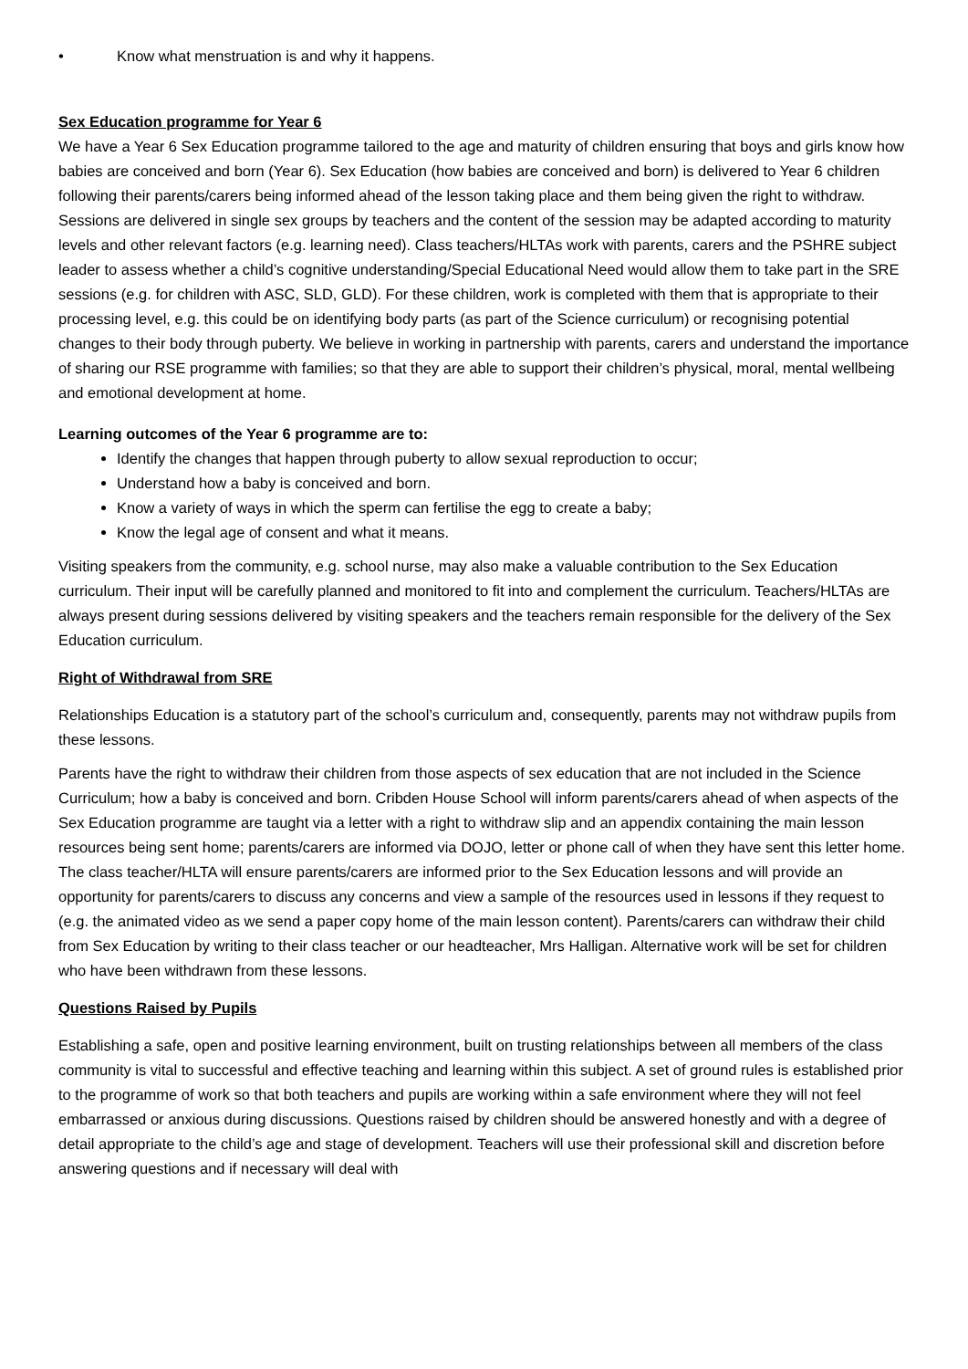• Know what menstruation is and why it happens.
Sex Education programme for Year 6
We have a Year 6 Sex Education programme tailored to the age and maturity of children ensuring that boys and girls know how babies are conceived and born (Year 6). Sex Education (how babies are conceived and born) is delivered to Year 6 children following their parents/carers being informed ahead of the lesson taking place and them being given the right to withdraw. Sessions are delivered in single sex groups by teachers and the content of the session may be adapted according to maturity levels and other relevant factors (e.g. learning need). Class teachers/HLTAs work with parents, carers and the PSHRE subject leader to assess whether a child’s cognitive understanding/Special Educational Need would allow them to take part in the SRE sessions (e.g. for children with ASC, SLD, GLD). For these children, work is completed with them that is appropriate to their processing level, e.g. this could be on identifying body parts (as part of the Science curriculum) or recognising potential changes to their body through puberty. We believe in working in partnership with parents, carers and understand the importance of sharing our RSE programme with families; so that they are able to support their children’s physical, moral, mental wellbeing and emotional development at home.
Learning outcomes of the Year 6 programme are to:
Identify the changes that happen through puberty to allow sexual reproduction to occur;
Understand how a baby is conceived and born.
Know a variety of ways in which the sperm can fertilise the egg to create a baby;
Know the legal age of consent and what it means.
Visiting speakers from the community, e.g. school nurse, may also make a valuable contribution to the Sex Education curriculum. Their input will be carefully planned and monitored to fit into and complement the curriculum. Teachers/HLTAs are always present during sessions delivered by visiting speakers and the teachers remain responsible for the delivery of the Sex Education curriculum.
Right of Withdrawal from SRE
Relationships Education is a statutory part of the school’s curriculum and, consequently, parents may not withdraw pupils from these lessons.
Parents have the right to withdraw their children from those aspects of sex education that are not included in the Science Curriculum; how a baby is conceived and born. Cribden House School will inform parents/carers ahead of when aspects of the Sex Education programme are taught via a letter with a right to withdraw slip and an appendix containing the main lesson resources being sent home; parents/carers are informed via DOJO, letter or phone call of when they have sent this letter home. The class teacher/HLTA will ensure parents/carers are informed prior to the Sex Education lessons and will provide an opportunity for parents/carers to discuss any concerns and view a sample of the resources used in lessons if they request to (e.g. the animated video as we send a paper copy home of the main lesson content). Parents/carers can withdraw their child from Sex Education by writing to their class teacher or our headteacher, Mrs Halligan. Alternative work will be set for children who have been withdrawn from these lessons.
Questions Raised by Pupils
Establishing a safe, open and positive learning environment, built on trusting relationships between all members of the class community is vital to successful and effective teaching and learning within this subject. A set of ground rules is established prior to the programme of work so that both teachers and pupils are working within a safe environment where they will not feel embarrassed or anxious during discussions. Questions raised by children should be answered honestly and with a degree of detail appropriate to the child’s age and stage of development. Teachers will use their professional skill and discretion before answering questions and if necessary will deal with